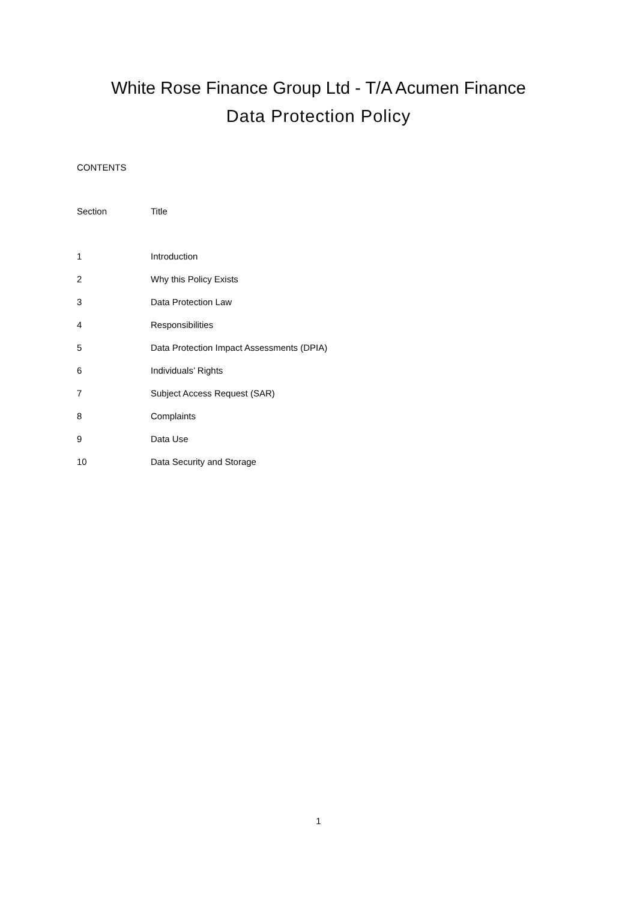White Rose Finance Group Ltd - T/A Acumen Finance
Data Protection Policy
CONTENTS
| Section | Title |
| --- | --- |
| 1 | Introduction |
| 2 | Why this Policy Exists |
| 3 | Data Protection Law |
| 4 | Responsibilities |
| 5 | Data Protection Impact Assessments (DPIA) |
| 6 | Individuals’ Rights |
| 7 | Subject Access Request (SAR) |
| 8 | Complaints |
| 9 | Data Use |
| 10 | Data Security and Storage |
1